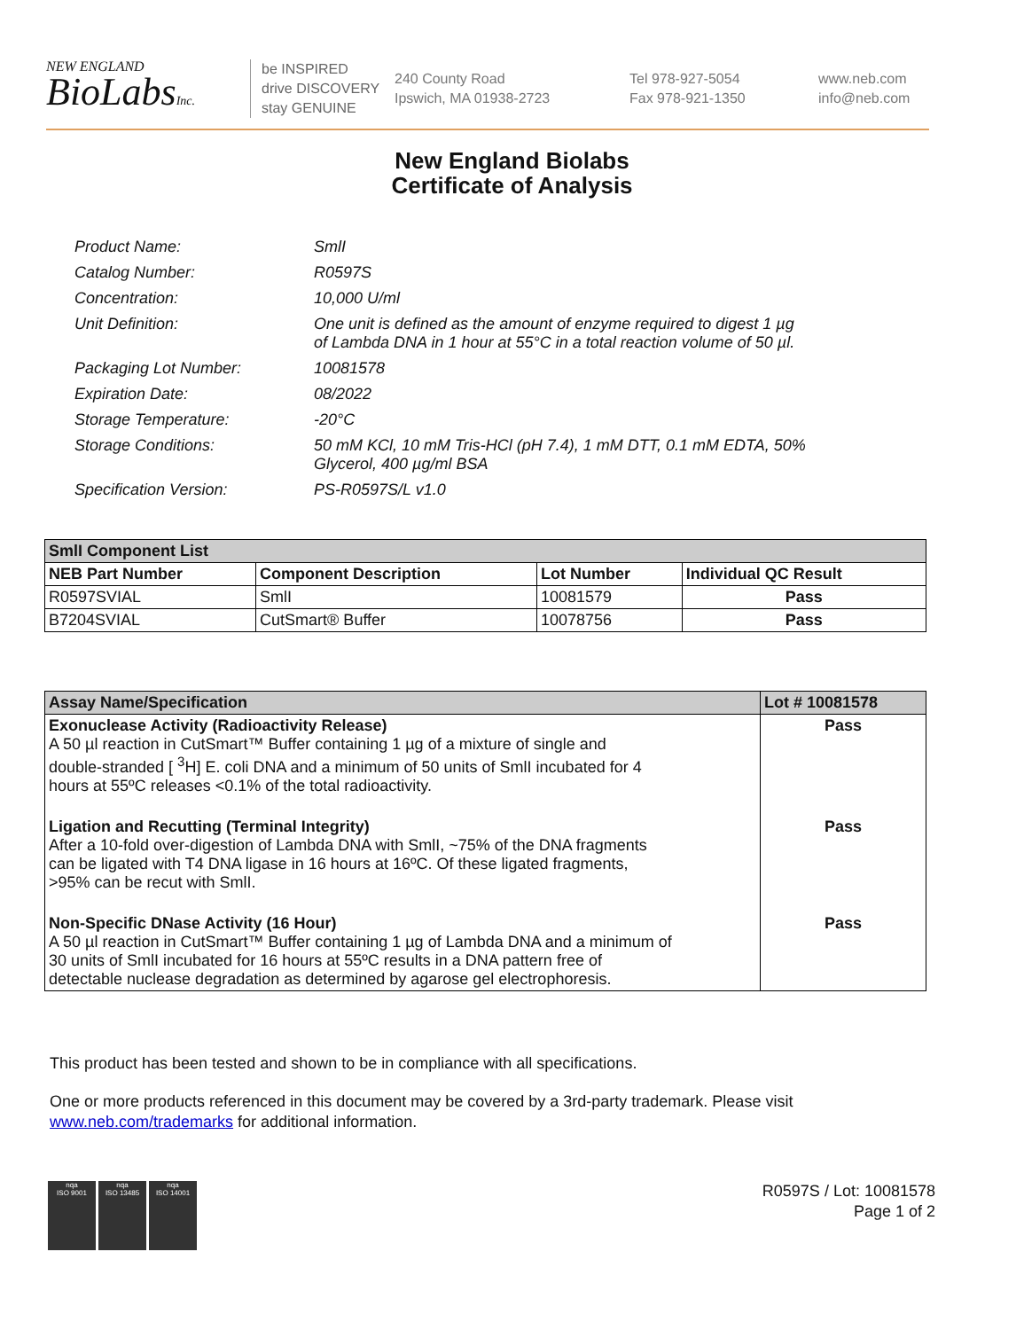NEW ENGLAND
BioLabsInc.
be INSPIRED
drive DISCOVERY
stay GENUINE
240 County Road
Ipswich, MA 01938-2723
Tel 978-927-5054
Fax 978-921-1350
www.neb.com
info@neb.com
New England Biolabs
Certificate of Analysis
| Product Name: | SmlI |
| Catalog Number: | R0597S |
| Concentration: | 10,000 U/ml |
| Unit Definition: | One unit is defined as the amount of enzyme required to digest 1 µg of Lambda DNA in 1 hour at 55°C in a total reaction volume of 50 µl. |
| Packaging Lot Number: | 10081578 |
| Expiration Date: | 08/2022 |
| Storage Temperature: | -20°C |
| Storage Conditions: | 50 mM KCl, 10 mM Tris-HCl (pH 7.4), 1 mM DTT, 0.1 mM EDTA, 50% Glycerol, 400 µg/ml BSA |
| Specification Version: | PS-R0597S/L v1.0 |
| SmlI Component List | | | |
| --- | --- | --- | --- |
| NEB Part Number | Component Description | Lot Number | Individual QC Result |
| R0597SVIAL | SmlI | 10081579 | Pass |
| B7204SVIAL | CutSmart® Buffer | 10078756 | Pass |
| Assay Name/Specification | Lot # 10081578 |
| --- | --- |
| Exonuclease Activity (Radioactivity Release) A 50 µl reaction in CutSmart™ Buffer containing 1 µg of a mixture of single and double-stranded [ <sup>3</sup>H] E. coli DNA and a minimum of 50 units of SmlI incubated for 4 hours at 55ºC releases <0.1% of the total radioactivity. | Pass |
| Ligation and Recutting (Terminal Integrity) After a 10-fold over-digestion of Lambda DNA with SmlI, ~75% of the DNA fragments can be ligated with T4 DNA ligase in 16 hours at 16ºC. Of these ligated fragments, >95% can be recut with SmlI. | Pass |
| Non-Specific DNase Activity (16 Hour) A 50 µl reaction in CutSmart™ Buffer containing 1 µg of Lambda DNA and a minimum of 30 units of SmlI incubated for 16 hours at 55ºC results in a DNA pattern free of detectable nuclease degradation as determined by agarose gel electrophoresis. | Pass |
This product has been tested and shown to be in compliance with all specifications.
One or more products referenced in this document may be covered by a 3rd-party trademark. Please visit
www.neb.com/trademarks for additional information.
nqa
ISO 9001
nqa
ISO 13485
nqa
ISO 14001
R0597S / Lot: 10081578
Page 1 of 2